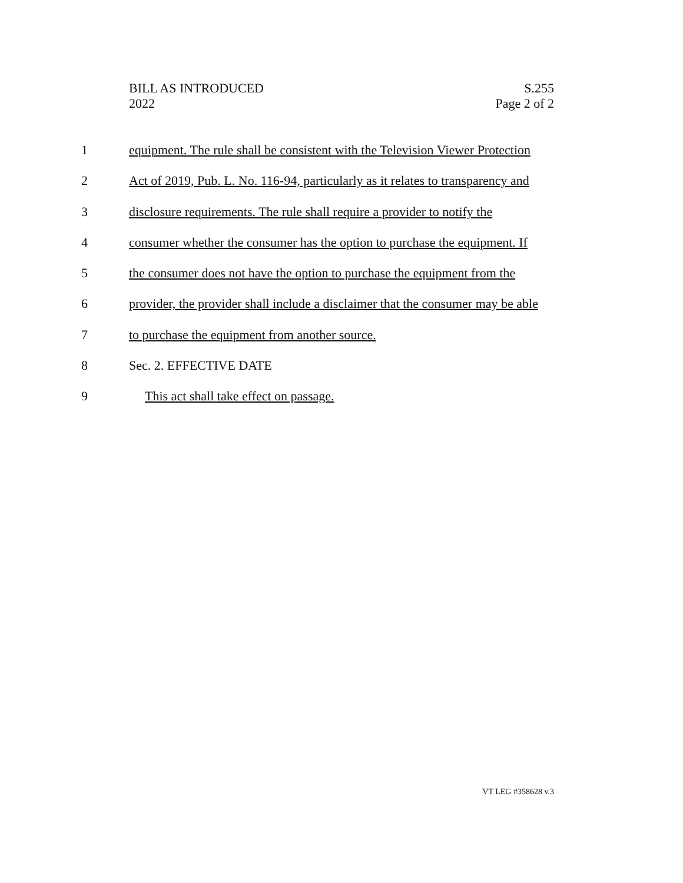BILL AS INTRODUCED
2022
S.255
Page 2 of 2
1 equipment. The rule shall be consistent with the Television Viewer Protection
2 Act of 2019, Pub. L. No. 116-94, particularly as it relates to transparency and
3 disclosure requirements. The rule shall require a provider to notify the
4 consumer whether the consumer has the option to purchase the equipment. If
5 the consumer does not have the option to purchase the equipment from the
6 provider, the provider shall include a disclaimer that the consumer may be able
7 to purchase the equipment from another source.
8 Sec. 2. EFFECTIVE DATE
9 This act shall take effect on passage.
VT LEG #358628 v.3